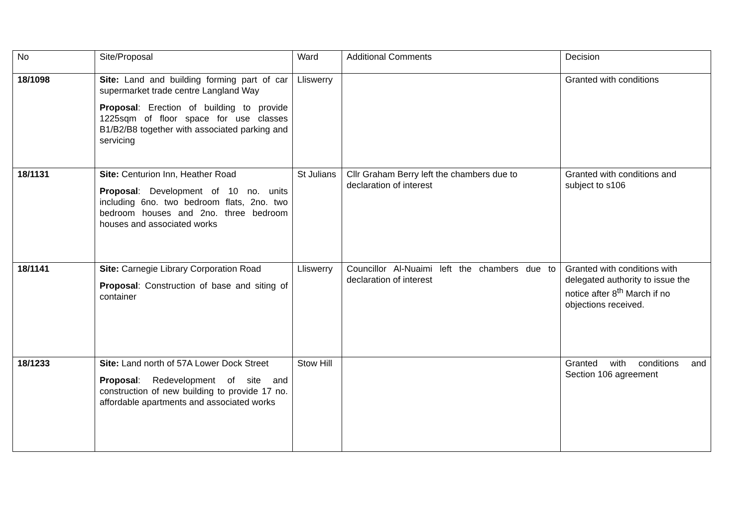| No | Site/Proposal | Ward | Additional Comments | Decision |
| --- | --- | --- | --- | --- |
| 18/1098 | Site: Land and building forming part of car supermarket trade centre Langland Way Proposal : Erection of building to provide 1225sqm of floor space for use classes B1/B2/B8 together with associated parking and servicing | Lliswerry | | Granted with conditions |
| 18/1131 | Site: Centurion Inn, Heather Road Proposal : Development of 10 no. units including 6no. two bedroom flats, 2no. two bedroom houses and 2no. three bedroom houses and associated works | St Julians | Cllr Graham Berry left the chambers due to declaration of interest | Granted with conditions and subject to s106 |
| 18/1141 | Site: Carnegie Library Corporation Road Proposal : Construction of base and siting of container | Lliswerry | Councillor Al-Nuaimi left the chambers due to declaration of interest | Granted with conditions with delegated authority to issue the notice after 8<sup>th</sup> March if no objections received. |
| 18/1233 | Site: Land north of 57A Lower Dock Street Proposal : Redevelopment of site and construction of new building to provide 17 no. affordable apartments and associated works | Stow Hill | | Granted with conditions and Section 106 agreement |